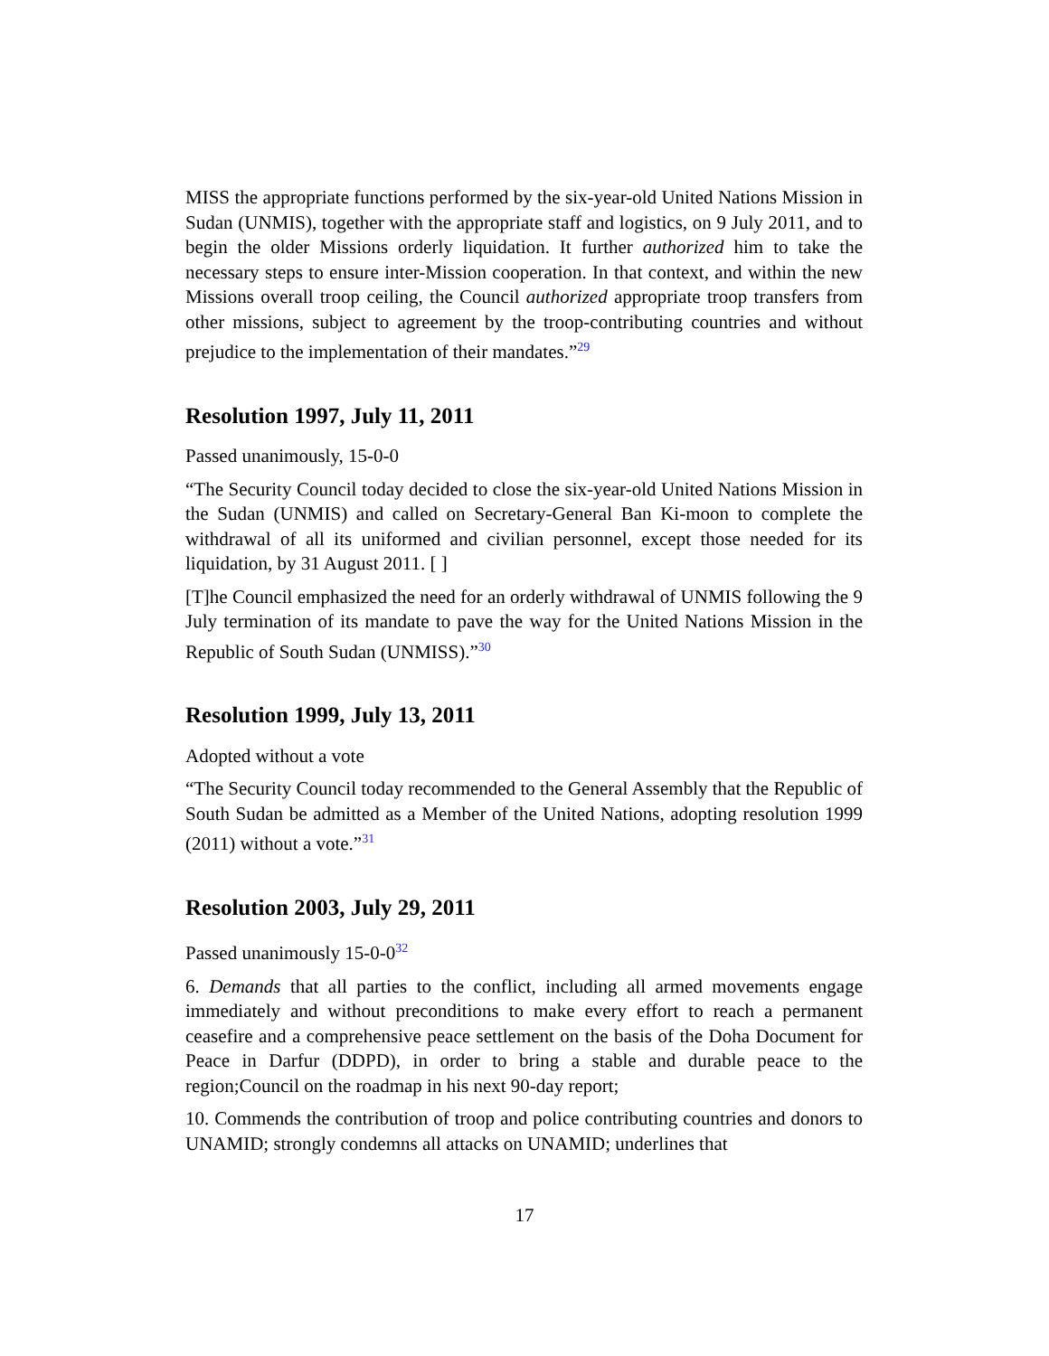MISS the appropriate functions performed by the six-year-old United Nations Mission in Sudan (UNMIS), together with the appropriate staff and logistics, on 9 July 2011, and to begin the older Missions orderly liquidation. It further authorized him to take the necessary steps to ensure inter-Mission cooperation. In that context, and within the new Missions overall troop ceiling, the Council authorized appropriate troop transfers from other missions, subject to agreement by the troop-contributing countries and without prejudice to the implementation of their mandates.”<sup>29</sup>
Resolution 1997, July 11, 2011
Passed unanimously, 15-0-0
“The Security Council today decided to close the six-year-old United Nations Mission in the Sudan (UNMIS) and called on Secretary-General Ban Ki-moon to complete the withdrawal of all its uniformed and civilian personnel, except those needed for its liquidation, by 31 August 2011. [ ]
[T]he Council emphasized the need for an orderly withdrawal of UNMIS following the 9 July termination of its mandate to pave the way for the United Nations Mission in the Republic of South Sudan (UNMISS).”<sup>30</sup>
Resolution 1999, July 13, 2011
Adopted without a vote
“The Security Council today recommended to the General Assembly that the Republic of South Sudan be admitted as a Member of the United Nations, adopting resolution 1999 (2011) without a vote.”<sup>31</sup>
Resolution 2003, July 29, 2011
Passed unanimously 15-0-0<sup>32</sup>
6. Demands that all parties to the conflict, including all armed movements engage immediately and without preconditions to make every effort to reach a permanent ceasefire and a comprehensive peace settlement on the basis of the Doha Document for Peace in Darfur (DDPD), in order to bring a stable and durable peace to the region;Council on the roadmap in his next 90-day report;
10. Commends the contribution of troop and police contributing countries and donors to UNAMID; strongly condemns all attacks on UNAMID; underlines that
17